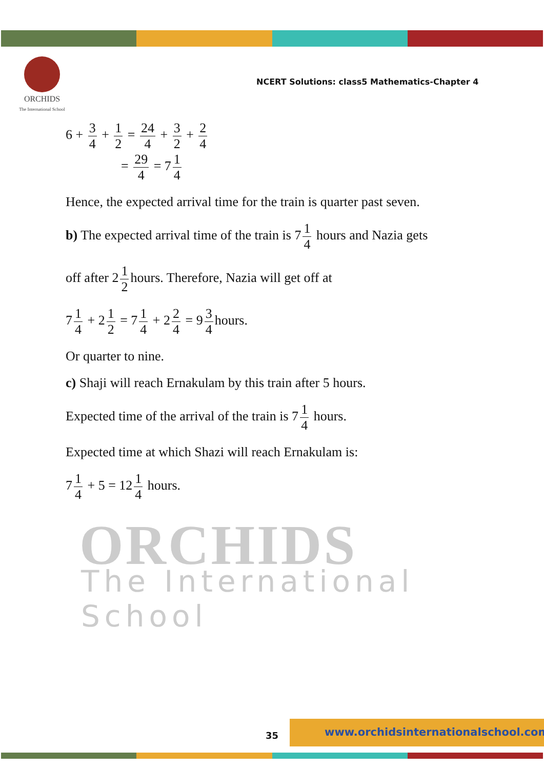ORCHIDS
The International School
NCERT Solutions: class5 Mathematics-Chapter 4
ORCHIDS
The International School
6 + 3 4 + 1 2 = 24 4 + 3 2 + 2 4
= 29 4 = 7 1 4
Hence, the expected arrival time for the train is quarter past seven.
b) The expected arrival time of the train is 7 1 4 hours and Nazia gets
off after 2 1 2 hours. Therefore, Nazia will get off at
7 1 4 + 2 1 2 = 7 1 4 + 2 2 4 = 9 3 4 hours.
Or quarter to nine.
c) Shaji will reach Ernakulam by this train after 5 hours.
Expected time of the arrival of the train is 7 1 4 hours.
Expected time at which Shazi will reach Ernakulam is:
7 1 4 + 5 = 12 1 4 hours.
35
www.orchidsinternationalschool.com